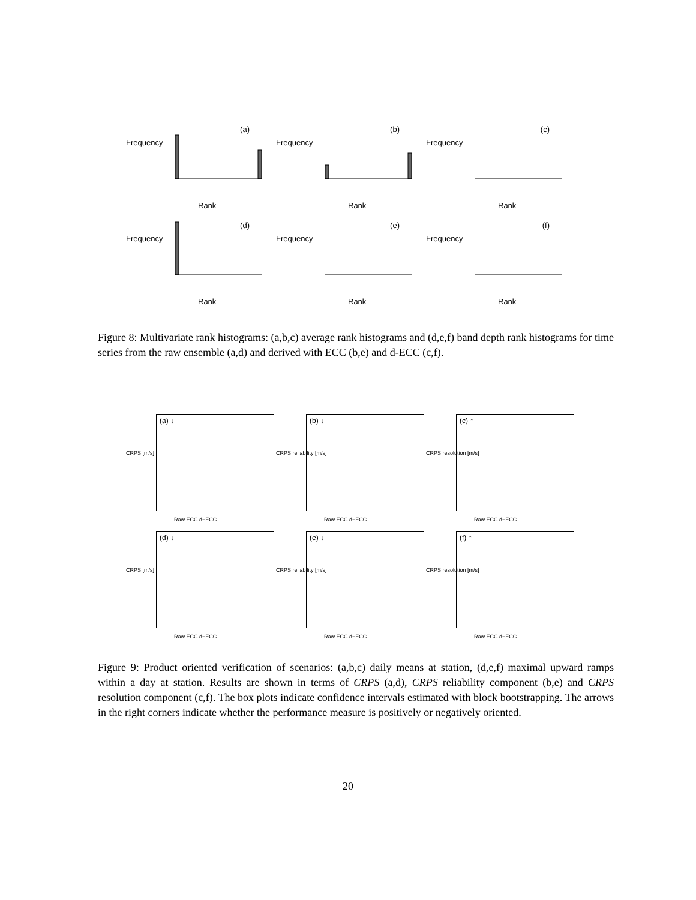(a)
Rank
Frequency
(b)
Rank
Frequency
(c)
Rank
Frequency
(d)
Rank
Frequency
(e)
Rank
Frequency
(f)
Rank
Frequency
Figure 8: Multivariate rank histograms: (a,b,c) average rank histograms and (d,e,f) band depth rank histograms for time series from the raw ensemble (a,d) and derived with ECC (b,e) and d-ECC (c,f).
(a) ↓
CRPS [m/s]
Raw ECC d−ECC
(b) ↓
CRPS reliability [m/s]
Raw ECC d−ECC
(c) ↑
CRPS resolution [m/s]
Raw ECC d−ECC
(d) ↓
CRPS [m/s]
Raw ECC d−ECC
(e) ↓
CRPS reliability [m/s]
Raw ECC d−ECC
(f) ↑
CRPS resolution [m/s]
Raw ECC d−ECC
Figure 9: Product oriented verification of scenarios: (a,b,c) daily means at station, (d,e,f) maximal upward ramps within a day at station. Results are shown in terms of CRPS (a,d), CRPS reliability component (b,e) and CRPS resolution component (c,f). The box plots indicate confidence intervals estimated with block bootstrapping. The arrows in the right corners indicate whether the performance measure is positively or negatively oriented.
20